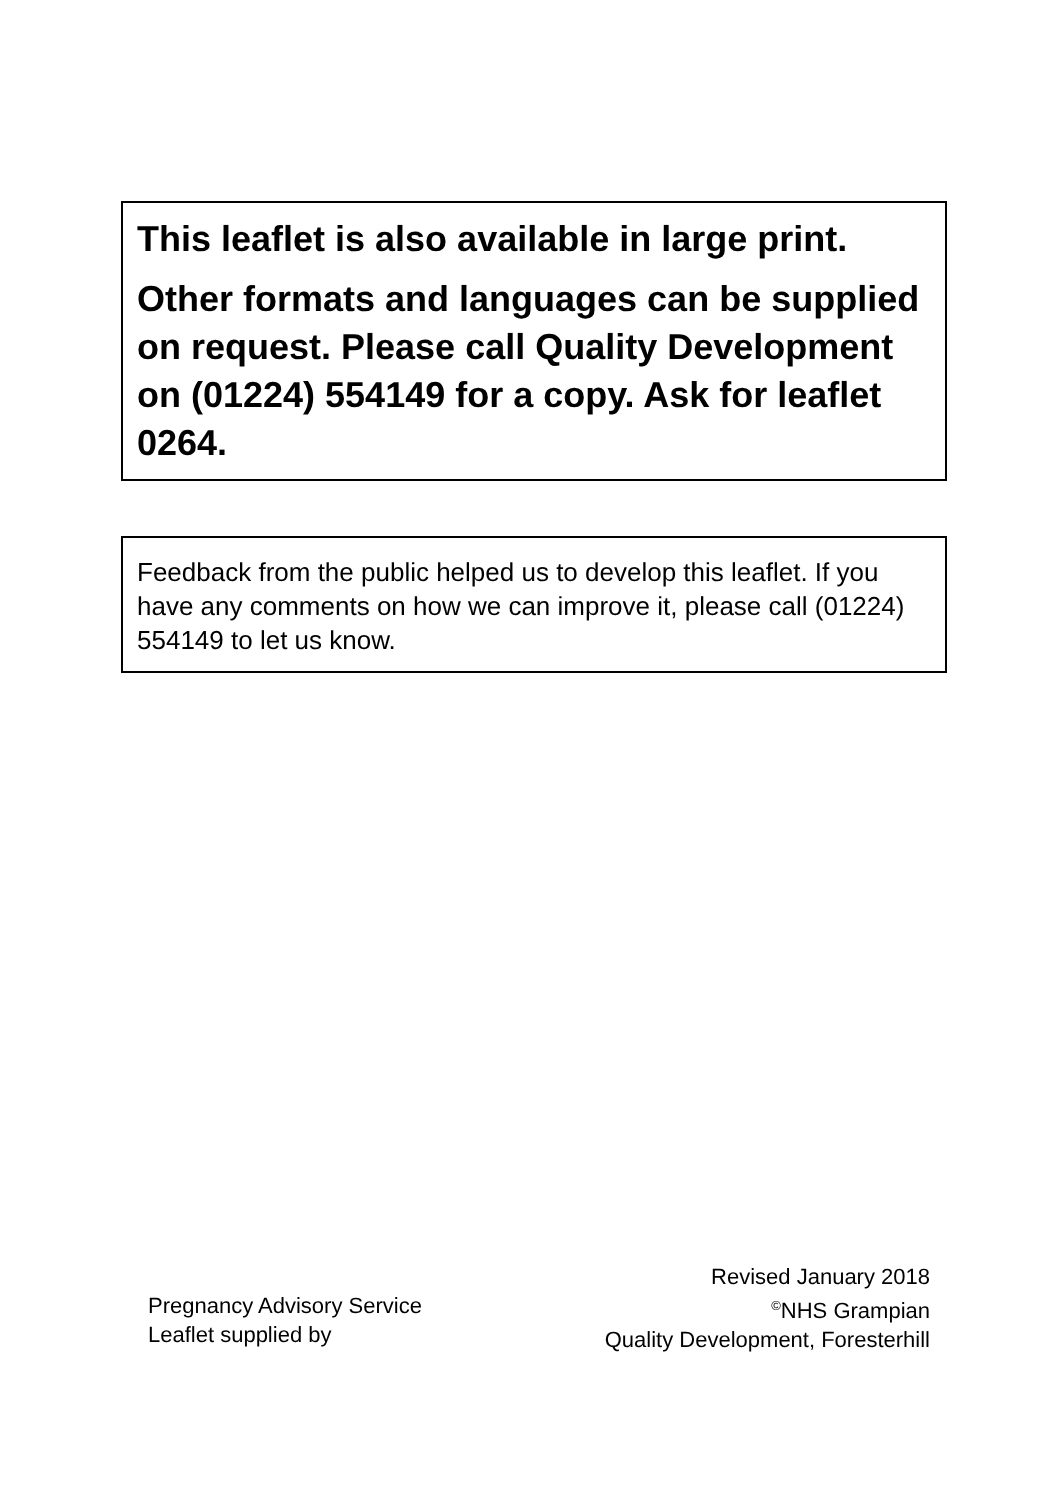This leaflet is also available in large print.
Other formats and languages can be supplied on request. Please call Quality Development on (01224) 554149 for a copy. Ask for leaflet 0264.
Feedback from the public helped us to develop this leaflet. If you have any comments on how we can improve it, please call (01224) 554149 to let us know.
Pregnancy Advisory Service
Leaflet supplied by
Revised January 2018
<sup>©</sup>NHS Grampian
Quality Development, Foresterhill